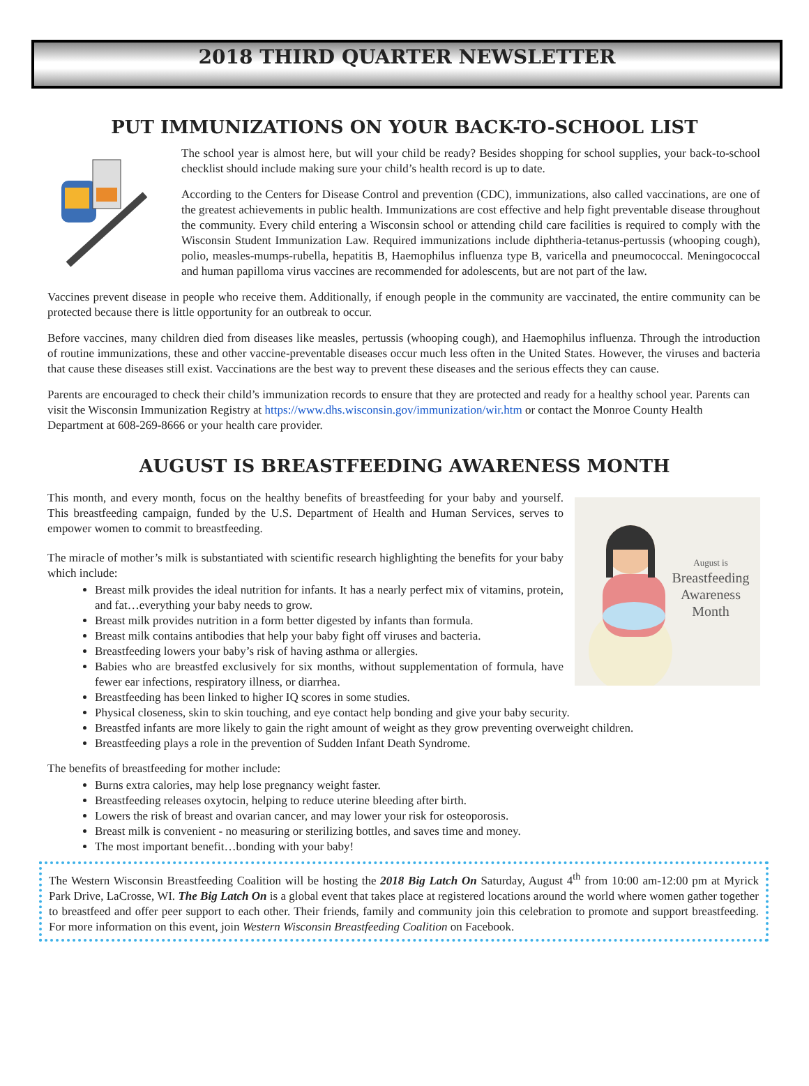2018 THIRD QUARTER NEWSLETTER
PUT IMMUNIZATIONS ON YOUR BACK-TO-SCHOOL LIST
The school year is almost here, but will your child be ready? Besides shopping for school supplies, your back-to-school checklist should include making sure your child’s health record is up to date.
According to the Centers for Disease Control and prevention (CDC), immunizations, also called vaccinations, are one of the greatest achievements in public health. Immunizations are cost effective and help fight preventable disease throughout the community. Every child entering a Wisconsin school or attending child care facilities is required to comply with the Wisconsin Student Immunization Law. Required immunizations include diphtheria-tetanus-pertussis (whooping cough), polio, measles-mumps-rubella, hepatitis B, Haemophilus influenza type B, varicella and pneumococcal. Meningococcal and human papilloma virus vaccines are recommended for adolescents, but are not part of the law.
Vaccines prevent disease in people who receive them. Additionally, if enough people in the community are vaccinated, the entire community can be protected because there is little opportunity for an outbreak to occur.
Before vaccines, many children died from diseases like measles, pertussis (whooping cough), and Haemophilus influenza. Through the introduction of routine immunizations, these and other vaccine-preventable diseases occur much less often in the United States. However, the viruses and bacteria that cause these diseases still exist. Vaccinations are the best way to prevent these diseases and the serious effects they can cause.
Parents are encouraged to check their child’s immunization records to ensure that they are protected and ready for a healthy school year. Parents can visit the Wisconsin Immunization Registry at https://www.dhs.wisconsin.gov/immunization/wir.htm or contact the Monroe County Health Department at 608-269-8666 or your health care provider.
AUGUST IS BREASTFEEDING AWARENESS MONTH
August is
Breastfeeding
Awareness
Month
This month, and every month, focus on the healthy benefits of breastfeeding for your baby and yourself. This breastfeeding campaign, funded by the U.S. Department of Health and Human Services, serves to empower women to commit to breastfeeding.
The miracle of mother’s milk is substantiated with scientific research highlighting the benefits for your baby which include:
Breast milk provides the ideal nutrition for infants. It has a nearly perfect mix of vitamins, protein, and fat…everything your baby needs to grow.
Breast milk provides nutrition in a form better digested by infants than formula.
Breast milk contains antibodies that help your baby fight off viruses and bacteria.
Breastfeeding lowers your baby’s risk of having asthma or allergies.
Babies who are breastfed exclusively for six months, without supplementation of formula, have fewer ear infections, respiratory illness, or diarrhea.
Breastfeeding has been linked to higher IQ scores in some studies.
Physical closeness, skin to skin touching, and eye contact help bonding and give your baby security.
Breastfed infants are more likely to gain the right amount of weight as they grow preventing overweight children.
Breastfeeding plays a role in the prevention of Sudden Infant Death Syndrome.
The benefits of breastfeeding for mother include:
Burns extra calories, may help lose pregnancy weight faster.
Breastfeeding releases oxytocin, helping to reduce uterine bleeding after birth.
Lowers the risk of breast and ovarian cancer, and may lower your risk for osteoporosis.
Breast milk is convenient - no measuring or sterilizing bottles, and saves time and money.
The most important benefit…bonding with your baby!
The Western Wisconsin Breastfeeding Coalition will be hosting the 2018 Big Latch On Saturday, August 4<sup>th</sup> from 10:00 am-12:00 pm at Myrick Park Drive, LaCrosse, WI. The Big Latch On is a global event that takes place at registered locations around the world where women gather together to breastfeed and offer peer support to each other. Their friends, family and community join this celebration to promote and support breastfeeding. For more information on this event, join Western Wisconsin Breastfeeding Coalition on Facebook.